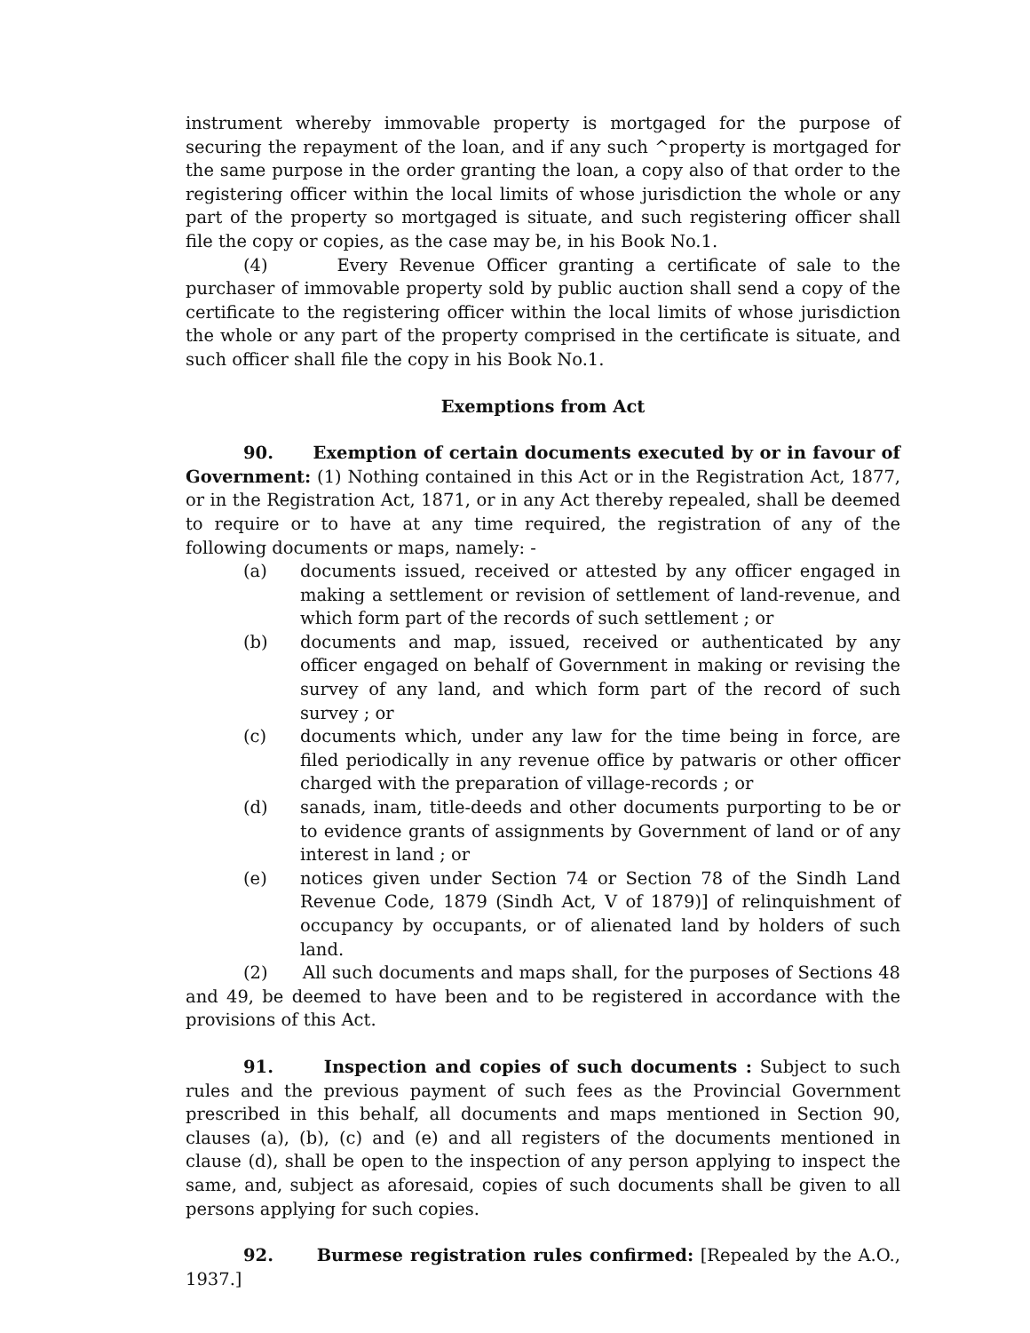instrument whereby immovable property is mortgaged for the purpose of securing the repayment of the loan, and if any such ^property is mortgaged for the same purpose in the order granting the loan, a copy also of that order to the registering officer within the local limits of whose jurisdiction the whole or any part of the property so mortgaged is situate, and such registering officer shall file the copy or copies, as the case may be, in his Book No.1.
(4) Every Revenue Officer granting a certificate of sale to the purchaser of immovable property sold by public auction shall send a copy of the certificate to the registering officer within the local limits of whose jurisdiction the whole or any part of the property comprised in the certificate is situate, and such officer shall file the copy in his Book No.1.
Exemptions from Act
90. Exemption of certain documents executed by or in favour of Government: (1) Nothing contained in this Act or in the Registration Act, 1877, or in the Registration Act, 1871, or in any Act thereby repealed, shall be deemed to require or to have at any time required, the registration of any of the following documents or maps, namely: -
(a) documents issued, received or attested by any officer engaged in making a settlement or revision of settlement of land-revenue, and which form part of the records of such settlement ; or
(b) documents and map, issued, received or authenticated by any officer engaged on behalf of Government in making or revising the survey of any land, and which form part of the record of such survey ; or
(c) documents which, under any law for the time being in force, are filed periodically in any revenue office by patwaris or other officer charged with the preparation of village-records ; or
(d) sanads, inam, title-deeds and other documents purporting to be or to evidence grants of assignments by Government of land or of any interest in land ; or
(e) notices given under Section 74 or Section 78 of the Sindh Land Revenue Code, 1879 (Sindh Act, V of 1879)] of relinquishment of occupancy by occupants, or of alienated land by holders of such land.
(2) All such documents and maps shall, for the purposes of Sections 48 and 49, be deemed to have been and to be registered in accordance with the provisions of this Act.
91. Inspection and copies of such documents : Subject to such rules and the previous payment of such fees as the Provincial Government prescribed in this behalf, all documents and maps mentioned in Section 90, clauses (a), (b), (c) and (e) and all registers of the documents mentioned in clause (d), shall be open to the inspection of any person applying to inspect the same, and, subject as aforesaid, copies of such documents shall be given to all persons applying for such copies.
92. Burmese registration rules confirmed: [Repealed by the A.O., 1937.]